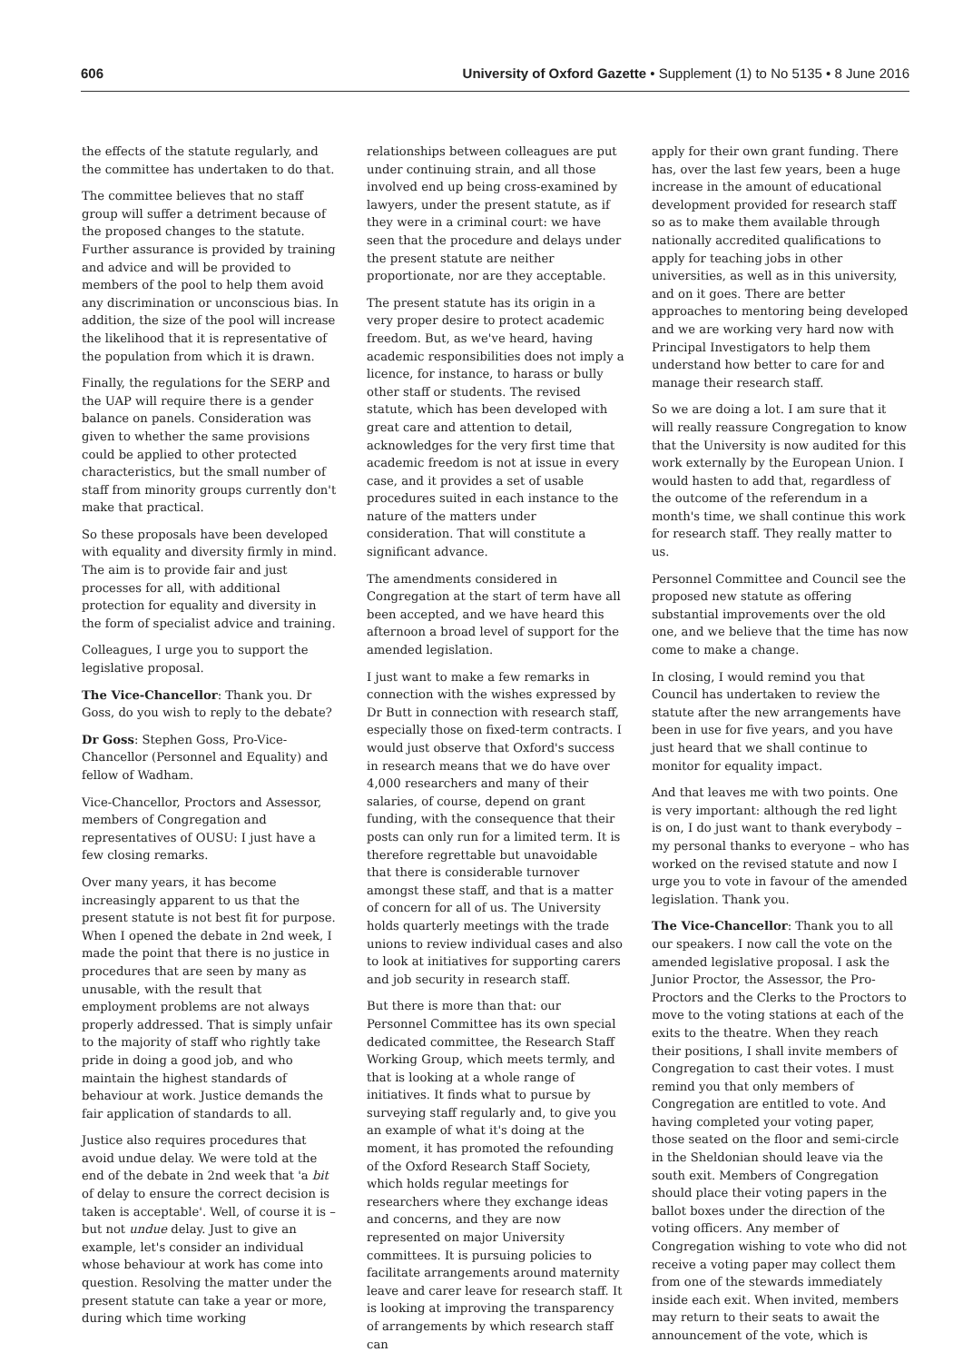606 University of Oxford Gazette • Supplement (1) to No 5135 • 8 June 2016
the effects of the statute regularly, and the committee has undertaken to do that.
The committee believes that no staff group will suffer a detriment because of the proposed changes to the statute. Further assurance is provided by training and advice and will be provided to members of the pool to help them avoid any discrimination or unconscious bias. In addition, the size of the pool will increase the likelihood that it is representative of the population from which it is drawn.
Finally, the regulations for the SERP and the UAP will require there is a gender balance on panels. Consideration was given to whether the same provisions could be applied to other protected characteristics, but the small number of staff from minority groups currently don't make that practical.
So these proposals have been developed with equality and diversity firmly in mind. The aim is to provide fair and just processes for all, with additional protection for equality and diversity in the form of specialist advice and training.
Colleagues, I urge you to support the legislative proposal.
The Vice-Chancellor: Thank you. Dr Goss, do you wish to reply to the debate?
Dr Goss: Stephen Goss, Pro-Vice-Chancellor (Personnel and Equality) and fellow of Wadham.
Vice-Chancellor, Proctors and Assessor, members of Congregation and representatives of OUSU: I just have a few closing remarks.
Over many years, it has become increasingly apparent to us that the present statute is not best fit for purpose. When I opened the debate in 2nd week, I made the point that there is no justice in procedures that are seen by many as unusable, with the result that employment problems are not always properly addressed. That is simply unfair to the majority of staff who rightly take pride in doing a good job, and who maintain the highest standards of behaviour at work. Justice demands the fair application of standards to all.
Justice also requires procedures that avoid undue delay. We were told at the end of the debate in 2nd week that 'a bit of delay to ensure the correct decision is taken is acceptable'. Well, of course it is – but not undue delay. Just to give an example, let's consider an individual whose behaviour at work has come into question. Resolving the matter under the present statute can take a year or more, during which time working
relationships between colleagues are put under continuing strain, and all those involved end up being cross-examined by lawyers, under the present statute, as if they were in a criminal court: we have seen that the procedure and delays under the present statute are neither proportionate, nor are they acceptable.
The present statute has its origin in a very proper desire to protect academic freedom. But, as we've heard, having academic responsibilities does not imply a licence, for instance, to harass or bully other staff or students. The revised statute, which has been developed with great care and attention to detail, acknowledges for the very first time that academic freedom is not at issue in every case, and it provides a set of usable procedures suited in each instance to the nature of the matters under consideration. That will constitute a significant advance.
The amendments considered in Congregation at the start of term have all been accepted, and we have heard this afternoon a broad level of support for the amended legislation.
I just want to make a few remarks in connection with the wishes expressed by Dr Butt in connection with research staff, especially those on fixed-term contracts. I would just observe that Oxford's success in research means that we do have over 4,000 researchers and many of their salaries, of course, depend on grant funding, with the consequence that their posts can only run for a limited term. It is therefore regrettable but unavoidable that there is considerable turnover amongst these staff, and that is a matter of concern for all of us. The University holds quarterly meetings with the trade unions to review individual cases and also to look at initiatives for supporting carers and job security in research staff.
But there is more than that: our Personnel Committee has its own special dedicated committee, the Research Staff Working Group, which meets termly, and that is looking at a whole range of initiatives. It finds what to pursue by surveying staff regularly and, to give you an example of what it's doing at the moment, it has promoted the refounding of the Oxford Research Staff Society, which holds regular meetings for researchers where they exchange ideas and concerns, and they are now represented on major University committees. It is pursuing policies to facilitate arrangements around maternity leave and carer leave for research staff. It is looking at improving the transparency of arrangements by which research staff can
apply for their own grant funding. There has, over the last few years, been a huge increase in the amount of educational development provided for research staff so as to make them available through nationally accredited qualifications to apply for teaching jobs in other universities, as well as in this university, and on it goes. There are better approaches to mentoring being developed and we are working very hard now with Principal Investigators to help them understand how better to care for and manage their research staff.
So we are doing a lot. I am sure that it will really reassure Congregation to know that the University is now audited for this work externally by the European Union. I would hasten to add that, regardless of the outcome of the referendum in a month's time, we shall continue this work for research staff. They really matter to us.
Personnel Committee and Council see the proposed new statute as offering substantial improvements over the old one, and we believe that the time has now come to make a change.
In closing, I would remind you that Council has undertaken to review the statute after the new arrangements have been in use for five years, and you have just heard that we shall continue to monitor for equality impact.
And that leaves me with two points. One is very important: although the red light is on, I do just want to thank everybody – my personal thanks to everyone – who has worked on the revised statute and now I urge you to vote in favour of the amended legislation. Thank you.
The Vice-Chancellor: Thank you to all our speakers. I now call the vote on the amended legislative proposal. I ask the Junior Proctor, the Assessor, the Pro-Proctors and the Clerks to the Proctors to move to the voting stations at each of the exits to the theatre. When they reach their positions, I shall invite members of Congregation to cast their votes. I must remind you that only members of Congregation are entitled to vote. And having completed your voting paper, those seated on the floor and semi-circle in the Sheldonian should leave via the south exit. Members of Congregation should place their voting papers in the ballot boxes under the direction of the voting officers. Any member of Congregation wishing to vote who did not receive a voting paper may collect them from one of the stewards immediately inside each exit. When invited, members may return to their seats to await the announcement of the vote, which is